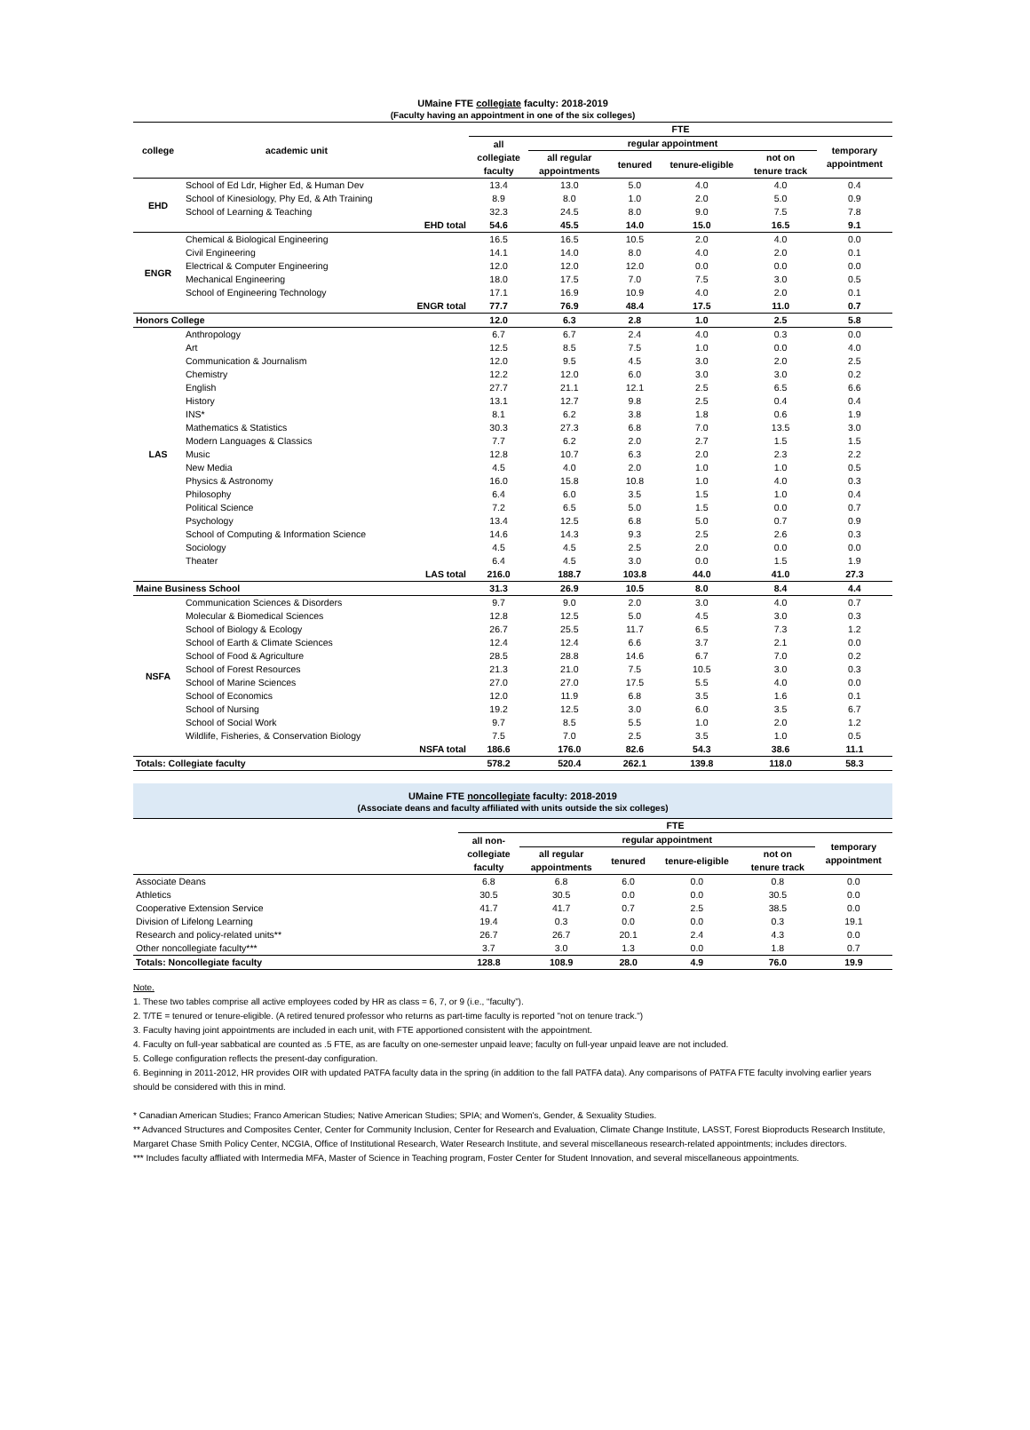UMaine FTE collegiate faculty: 2018-2019
(Faculty having an appointment in one of the six colleges)
| college | academic unit | | FTE | | | | | |
| --- | --- | --- | --- | --- | --- | --- | --- | --- |
| | | | all collegiate faculty | regular appointment | | | | temporary appointment |
| | | | | all regular appointments | tenured | tenure-eligible | not on tenure track | |
| EHD | School of Ed Ldr, Higher Ed, & Human Dev | | 13.4 | 13.0 | 5.0 | 4.0 | 4.0 | 0.4 |
| | School of Kinesiology, Phy Ed, & Ath Training | | 8.9 | 8.0 | 1.0 | 2.0 | 5.0 | 0.9 |
| | School of Learning & Teaching | | 32.3 | 24.5 | 8.0 | 9.0 | 7.5 | 7.8 |
| | | EHD total | 54.6 | 45.5 | 14.0 | 15.0 | 16.5 | 9.1 |
| ENGR | Chemical & Biological Engineering | | 16.5 | 16.5 | 10.5 | 2.0 | 4.0 | 0.0 |
| | Civil Engineering | | 14.1 | 14.0 | 8.0 | 4.0 | 2.0 | 0.1 |
| | Electrical & Computer Engineering | | 12.0 | 12.0 | 12.0 | 0.0 | 0.0 | 0.0 |
| | Mechanical Engineering | | 18.0 | 17.5 | 7.0 | 7.5 | 3.0 | 0.5 |
| | School of Engineering Technology | | 17.1 | 16.9 | 10.9 | 4.0 | 2.0 | 0.1 |
| | | ENGR total | 77.7 | 76.9 | 48.4 | 17.5 | 11.0 | 0.7 |
| Honors College | | | 12.0 | 6.3 | 2.8 | 1.0 | 2.5 | 5.8 |
| LAS | Anthropology | | 6.7 | 6.7 | 2.4 | 4.0 | 0.3 | 0.0 |
| | Art | | 12.5 | 8.5 | 7.5 | 1.0 | 0.0 | 4.0 |
| | Communication & Journalism | | 12.0 | 9.5 | 4.5 | 3.0 | 2.0 | 2.5 |
| | Chemistry | | 12.2 | 12.0 | 6.0 | 3.0 | 3.0 | 0.2 |
| | English | | 27.7 | 21.1 | 12.1 | 2.5 | 6.5 | 6.6 |
| | History | | 13.1 | 12.7 | 9.8 | 2.5 | 0.4 | 0.4 |
| | INS* | | 8.1 | 6.2 | 3.8 | 1.8 | 0.6 | 1.9 |
| | Mathematics & Statistics | | 30.3 | 27.3 | 6.8 | 7.0 | 13.5 | 3.0 |
| | Modern Languages & Classics | | 7.7 | 6.2 | 2.0 | 2.7 | 1.5 | 1.5 |
| | Music | | 12.8 | 10.7 | 6.3 | 2.0 | 2.3 | 2.2 |
| | New Media | | 4.5 | 4.0 | 2.0 | 1.0 | 1.0 | 0.5 |
| | Physics & Astronomy | | 16.0 | 15.8 | 10.8 | 1.0 | 4.0 | 0.3 |
| | Philosophy | | 6.4 | 6.0 | 3.5 | 1.5 | 1.0 | 0.4 |
| | Political Science | | 7.2 | 6.5 | 5.0 | 1.5 | 0.0 | 0.7 |
| | Psychology | | 13.4 | 12.5 | 6.8 | 5.0 | 0.7 | 0.9 |
| | School of Computing & Information Science | | 14.6 | 14.3 | 9.3 | 2.5 | 2.6 | 0.3 |
| | Sociology | | 4.5 | 4.5 | 2.5 | 2.0 | 0.0 | 0.0 |
| | Theater | | 6.4 | 4.5 | 3.0 | 0.0 | 1.5 | 1.9 |
| | | LAS total | 216.0 | 188.7 | 103.8 | 44.0 | 41.0 | 27.3 |
| Maine Business School | | | 31.3 | 26.9 | 10.5 | 8.0 | 8.4 | 4.4 |
| NSFA | Communication Sciences & Disorders | | 9.7 | 9.0 | 2.0 | 3.0 | 4.0 | 0.7 |
| | Molecular & Biomedical Sciences | | 12.8 | 12.5 | 5.0 | 4.5 | 3.0 | 0.3 |
| | School of Biology & Ecology | | 26.7 | 25.5 | 11.7 | 6.5 | 7.3 | 1.2 |
| | School of Earth & Climate Sciences | | 12.4 | 12.4 | 6.6 | 3.7 | 2.1 | 0.0 |
| | School of Food & Agriculture | | 28.5 | 28.8 | 14.6 | 6.7 | 7.0 | 0.2 |
| | School of Forest Resources | | 21.3 | 21.0 | 7.5 | 10.5 | 3.0 | 0.3 |
| | School of Marine Sciences | | 27.0 | 27.0 | 17.5 | 5.5 | 4.0 | 0.0 |
| | School of Economics | | 12.0 | 11.9 | 6.8 | 3.5 | 1.6 | 0.1 |
| | School of Nursing | | 19.2 | 12.5 | 3.0 | 6.0 | 3.5 | 6.7 |
| | School of Social Work | | 9.7 | 8.5 | 5.5 | 1.0 | 2.0 | 1.2 |
| | Wildlife, Fisheries, & Conservation Biology | | 7.5 | 7.0 | 2.5 | 3.5 | 1.0 | 0.5 |
| | | NSFA total | 186.6 | 176.0 | 82.6 | 54.3 | 38.6 | 11.1 |
| Totals: Collegiate faculty | | | 578.2 | 520.4 | 262.1 | 139.8 | 118.0 | 58.3 |
UMaine FTE noncollegiate faculty: 2018-2019
(Associate deans and faculty affiliated with units outside the six colleges)
| | FTE | | | | | |
| --- | --- | --- | --- | --- | --- | --- |
| | all non- collegiate faculty | regular appointment | | | | temporary appointment |
| | | all regular appointments | tenured | tenure-eligible | not on tenure track | |
| Associate Deans | 6.8 | 6.8 | 6.0 | 0.0 | 0.8 | 0.0 |
| Athletics | 30.5 | 30.5 | 0.0 | 0.0 | 30.5 | 0.0 |
| Cooperative Extension Service | 41.7 | 41.7 | 0.7 | 2.5 | 38.5 | 0.0 |
| Division of Lifelong Learning | 19.4 | 0.3 | 0.0 | 0.0 | 0.3 | 19.1 |
| Research and policy-related units** | 26.7 | 26.7 | 20.1 | 2.4 | 4.3 | 0.0 |
| Other noncollegiate faculty*** | 3.7 | 3.0 | 1.3 | 0.0 | 1.8 | 0.7 |
| Totals: Noncollegiate faculty | 128.8 | 108.9 | 28.0 | 4.9 | 76.0 | 19.9 |
Note.
1. These two tables comprise all active employees coded by HR as class = 6, 7, or 9 (i.e., “faculty”).
2. T/TE = tenured or tenure-eligible. (A retired tenured professor who returns as part-time faculty is reported "not on tenure track.")
3. Faculty having joint appointments are included in each unit, with FTE apportioned consistent with the appointment.
4. Faculty on full-year sabbatical are counted as .5 FTE, as are faculty on one-semester unpaid leave; faculty on full-year unpaid leave are not included.
5. College configuration reflects the present-day configuration.
6. Beginning in 2011-2012, HR provides OIR with updated PATFA faculty data in the spring (in addition to the fall PATFA data). Any comparisons of PATFA FTE faculty involving earlier years should be considered with this in mind.
* Canadian American Studies; Franco American Studies; Native American Studies; SPIA; and Women's, Gender, & Sexuality Studies.
** Advanced Structures and Composites Center, Center for Community Inclusion, Center for Research and Evaluation, Climate Change Institute, LASST, Forest Bioproducts Research Institute, Margaret Chase Smith Policy Center, NCGIA, Office of Institutional Research, Water Research Institute, and several miscellaneous research-related appointments; includes directors.
*** Includes faculty affliated with Intermedia MFA, Master of Science in Teaching program, Foster Center for Student Innovation, and several miscellaneous appointments.